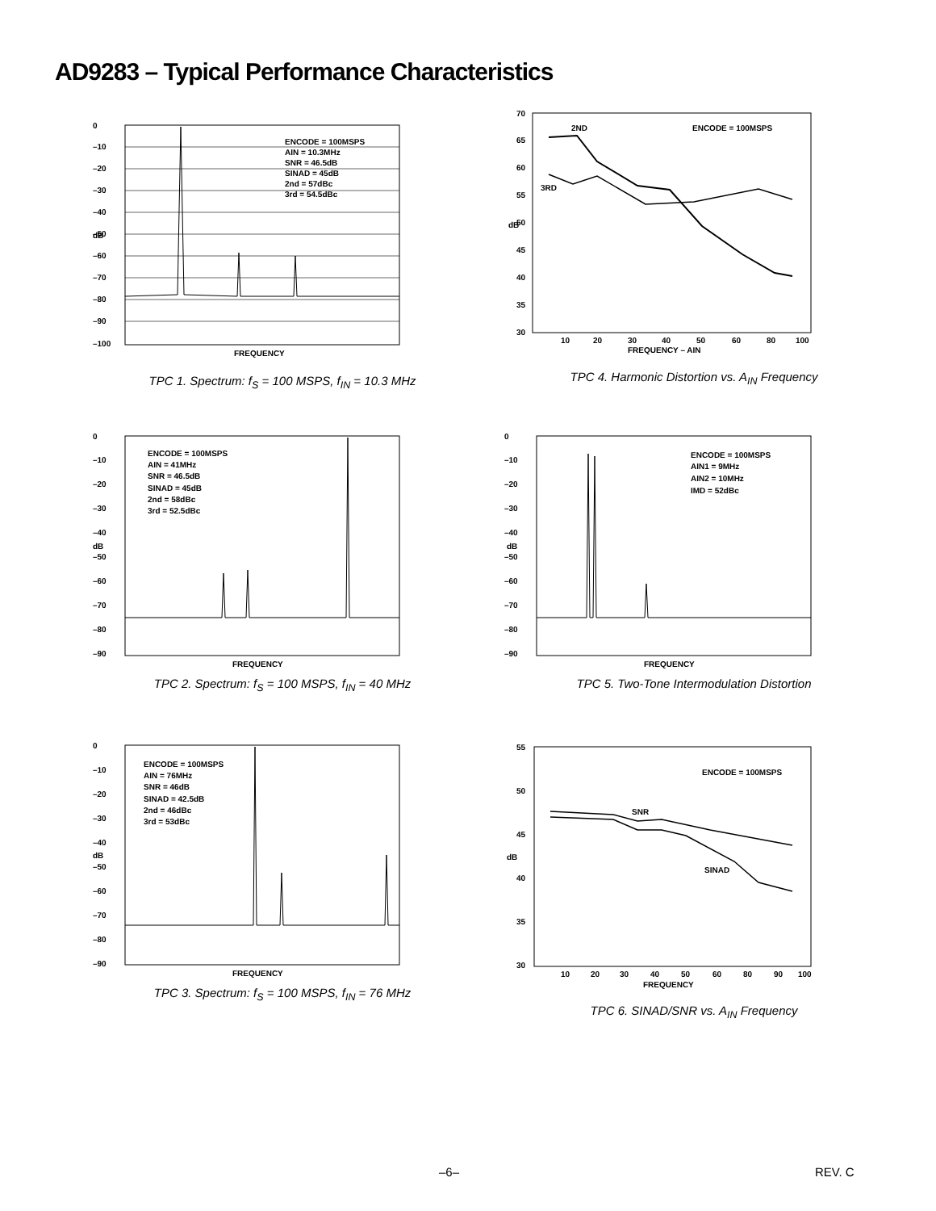AD9283 – Typical Performance Characteristics
0
–10
–20
–30
–40
–50
–60
–70
–80
–90
–100
dB
ENCODE = 100MSPS
AIN = 10.3MHz
SNR = 46.5dB
SINAD = 45dB
2nd = 57dBc
3rd = 54.5dBc
FREQUENCY
TPC 1. Spectrum: f<sub>S</sub> = 100 MSPS, f<sub>IN</sub> = 10.3 MHz
0
–10
–20
–30
–40
–50
–60
–70
–80
–90
dB
ENCODE = 100MSPS
AIN = 41MHz
SNR = 46.5dB
SINAD = 45dB
2nd = 58dBc
3rd = 52.5dBc
FREQUENCY
TPC 2. Spectrum: f<sub>S</sub> = 100 MSPS, f<sub>IN</sub> = 40 MHz
0
–10
–20
–30
–40
–50
–60
–70
–80
–90
dB
ENCODE = 100MSPS
AIN = 76MHz
SNR = 46dB
SINAD = 42.5dB
2nd = 46dBc
3rd = 53dBc
FREQUENCY
TPC 3. Spectrum: f<sub>S</sub> = 100 MSPS, f<sub>IN</sub> = 76 MHz
70
65
60
55
50
45
40
35
30
dB
2ND
ENCODE = 100MSPS
3RD
10
20
30
40
50
60
80
100
FREQUENCY – AIN
TPC 4. Harmonic Distortion vs. A<sub>IN</sub> Frequency
0
–10
–20
–30
–40
–50
–60
–70
–80
–90
dB
ENCODE = 100MSPS
AIN1 = 9MHz
AIN2 = 10MHz
IMD = 52dBc
FREQUENCY
TPC 5. Two-Tone Intermodulation Distortion
55
50
45
40
35
30
dB
ENCODE = 100MSPS
SNR
SINAD
10
20
30
40
50
60
80
90
100
FREQUENCY
TPC 6. SINAD/SNR vs. A<sub>IN</sub> Frequency
–6– REV. C